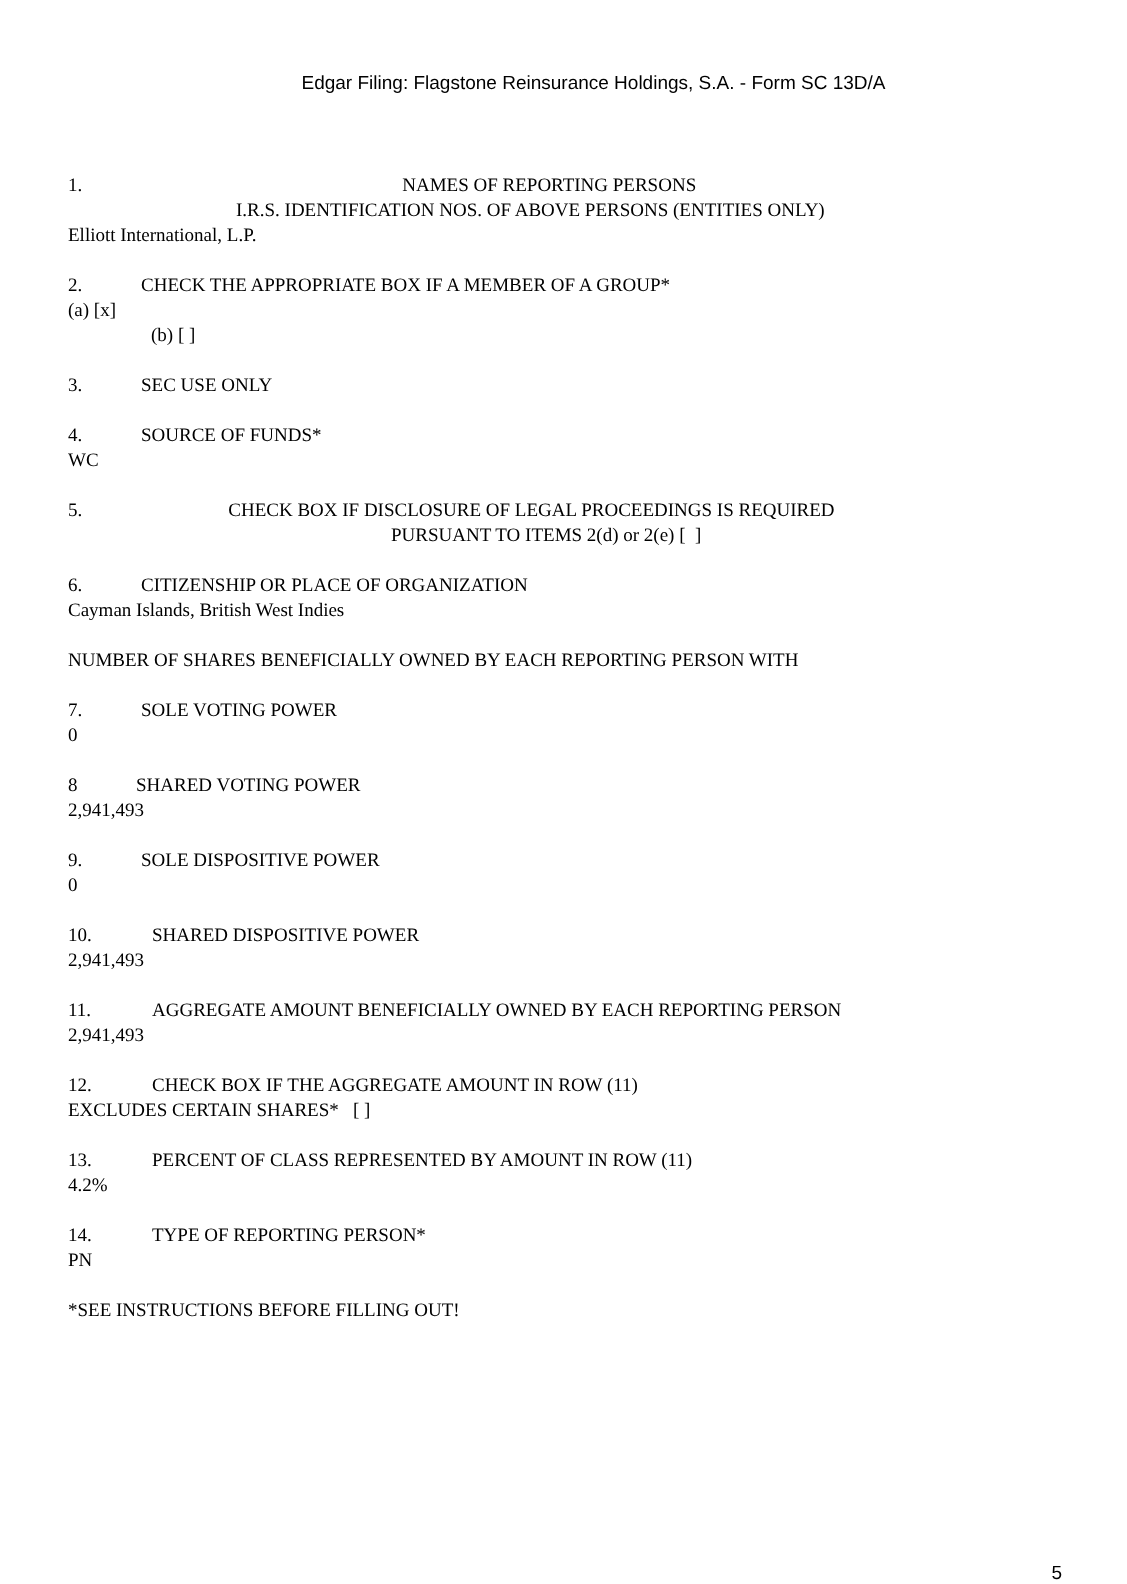Edgar Filing: Flagstone Reinsurance Holdings, S.A. - Form SC 13D/A
1. NAMES OF REPORTING PERSONS
I.R.S. IDENTIFICATION NOS. OF ABOVE PERSONS (ENTITIES ONLY)
Elliott International, L.P.
2. CHECK THE APPROPRIATE BOX IF A MEMBER OF A GROUP*
(a) [x]
(b) [ ]
3. SEC USE ONLY
4. SOURCE OF FUNDS*
WC
5. CHECK BOX IF DISCLOSURE OF LEGAL PROCEEDINGS IS REQUIRED
PURSUANT TO ITEMS 2(d) or 2(e) [ ]
6. CITIZENSHIP OR PLACE OF ORGANIZATION
Cayman Islands, British West Indies
NUMBER OF SHARES BENEFICIALLY OWNED BY EACH REPORTING PERSON WITH
7. SOLE VOTING POWER
0
8 SHARED VOTING POWER
2,941,493
9. SOLE DISPOSITIVE POWER
0
10. SHARED DISPOSITIVE POWER
2,941,493
11. AGGREGATE AMOUNT BENEFICIALLY OWNED BY EACH REPORTING PERSON
2,941,493
12. CHECK BOX IF THE AGGREGATE AMOUNT IN ROW (11)
EXCLUDES CERTAIN SHARES* [ ]
13. PERCENT OF CLASS REPRESENTED BY AMOUNT IN ROW (11)
4.2%
14. TYPE OF REPORTING PERSON*
PN
*SEE INSTRUCTIONS BEFORE FILLING OUT!
5